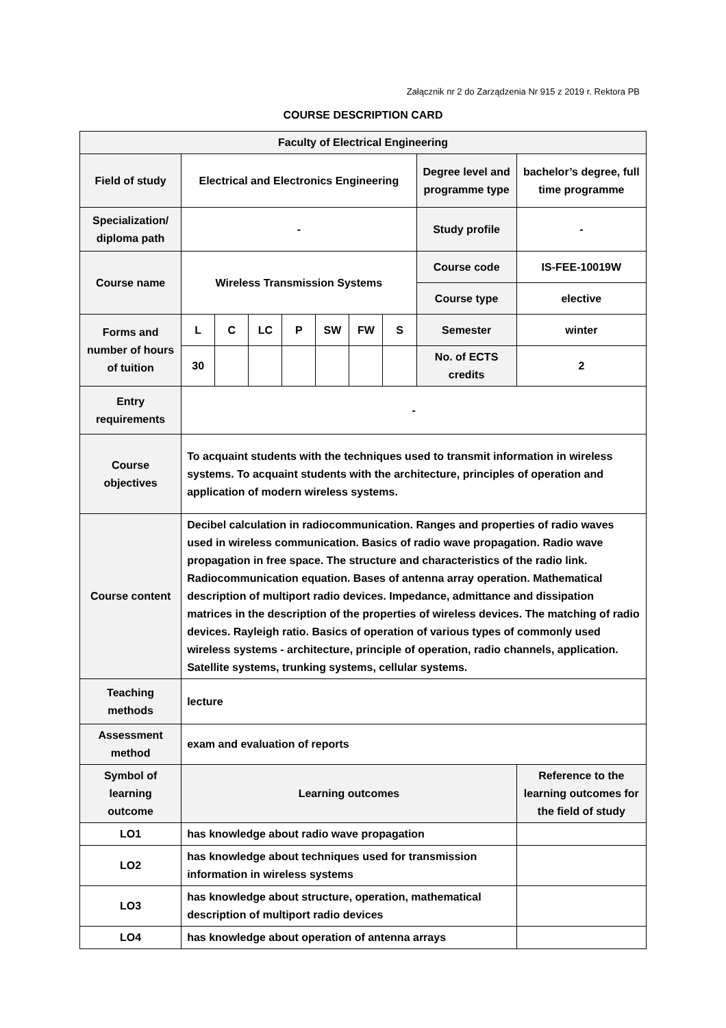Załącznik nr 2 do Zarządzenia Nr 915 z 2019 r. Rektora PB
COURSE DESCRIPTION CARD
| Faculty of Electrical Engineering | | | | | | | | | |
| Field of study | Electrical and Electronics Engineering | | | | | | | Degree level and programme type | bachelor’s degree, full time programme |
| Specialization/ diploma path | - | | | | | | | Study profile | - |
| Course name | Wireless Transmission Systems | | | | | | | Course code | IS-FEE-10019W |
| | | | | | | | | Course type | elective |
| Forms and number of hours of tuition | L | C | LC | P | SW | FW | S | Semester | winter |
| | 30 | | | | | | | No. of ECTS credits | 2 |
| Entry requirements | - | | | | | | | | |
| Course objectives | To acquaint students with the techniques used to transmit information in wireless systems. To acquaint students with the architecture, principles of operation and application of modern wireless systems. | | | | | | | | |
| Course content | Decibel calculation in radiocommunication. Ranges and properties of radio waves used in wireless communication. Basics of radio wave propagation. Radio wave propagation in free space. The structure and characteristics of the radio link. Radiocommunication equation. Bases of antenna array operation. Mathematical description of multiport radio devices. Impedance, admittance and dissipation matrices in the description of the properties of wireless devices. The matching of radio devices. Rayleigh ratio. Basics of operation of various types of commonly used wireless systems - architecture, principle of operation, radio channels, application. Satellite systems, trunking systems, cellular systems. | | | | | | | | |
| Teaching methods | lecture | | | | | | | | |
| Assessment method | exam and evaluation of reports | | | | | | | | |
| Symbol of learning outcome | Learning outcomes | | | | | | | | Reference to the learning outcomes for the field of study |
| LO1 | has knowledge about radio wave propagation | | | | | | | | |
| LO2 | has knowledge about techniques used for transmission information in wireless systems | | | | | | | | |
| LO3 | has knowledge about structure, operation, mathematical description of multiport radio devices | | | | | | | | |
| LO4 | has knowledge about operation of antenna arrays | | | | | | | | |